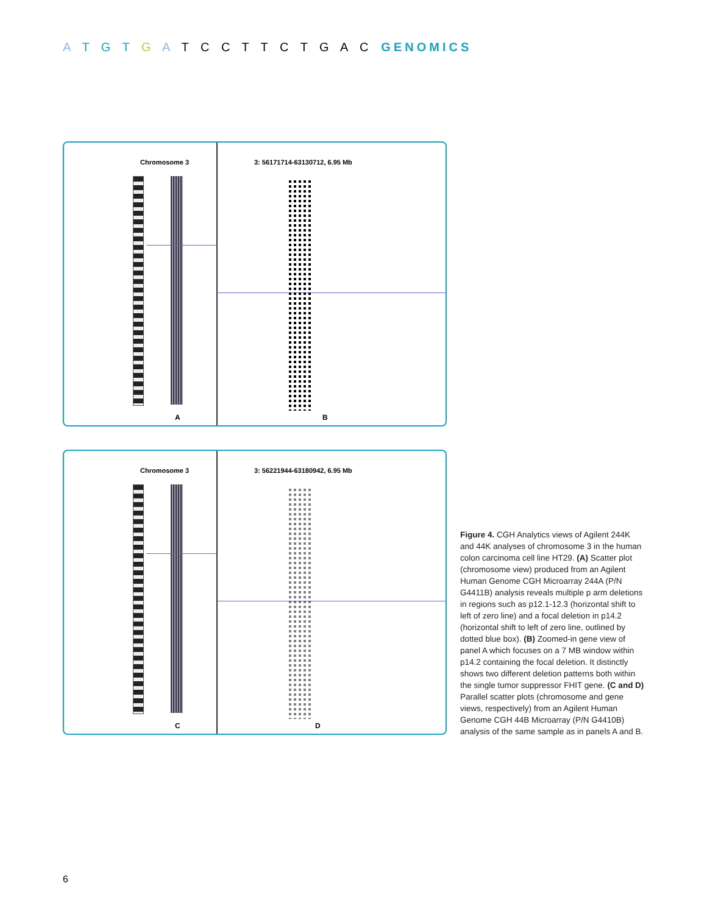A T G T G A T C C T T C T G A C GENOMICS
Chromosome 3
A
3: 56171714-63130712, 6.95 Mb
B
Chromosome 3
C
3: 56221944-63180942, 6.95 Mb
D
Figure 4. CGH Analytics views of Agilent 244K and 44K analyses of chromosome 3 in the human colon carcinoma cell line HT29. (A) Scatter plot (chromosome view) produced from an Agilent Human Genome CGH Microarray 244A (P/N G4411B) analysis reveals multiple p arm deletions in regions such as p12.1-12.3 (horizontal shift to left of zero line) and a focal deletion in p14.2 (horizontal shift to left of zero line, outlined by dotted blue box). (B) Zoomed-in gene view of panel A which focuses on a 7 MB window within p14.2 containing the focal deletion. It distinctly shows two different deletion patterns both within the single tumor suppressor FHIT gene. (C and D) Parallel scatter plots (chromosome and gene views, respectively) from an Agilent Human Genome CGH 44B Microarray (P/N G4410B) analysis of the same sample as in panels A and B.
6